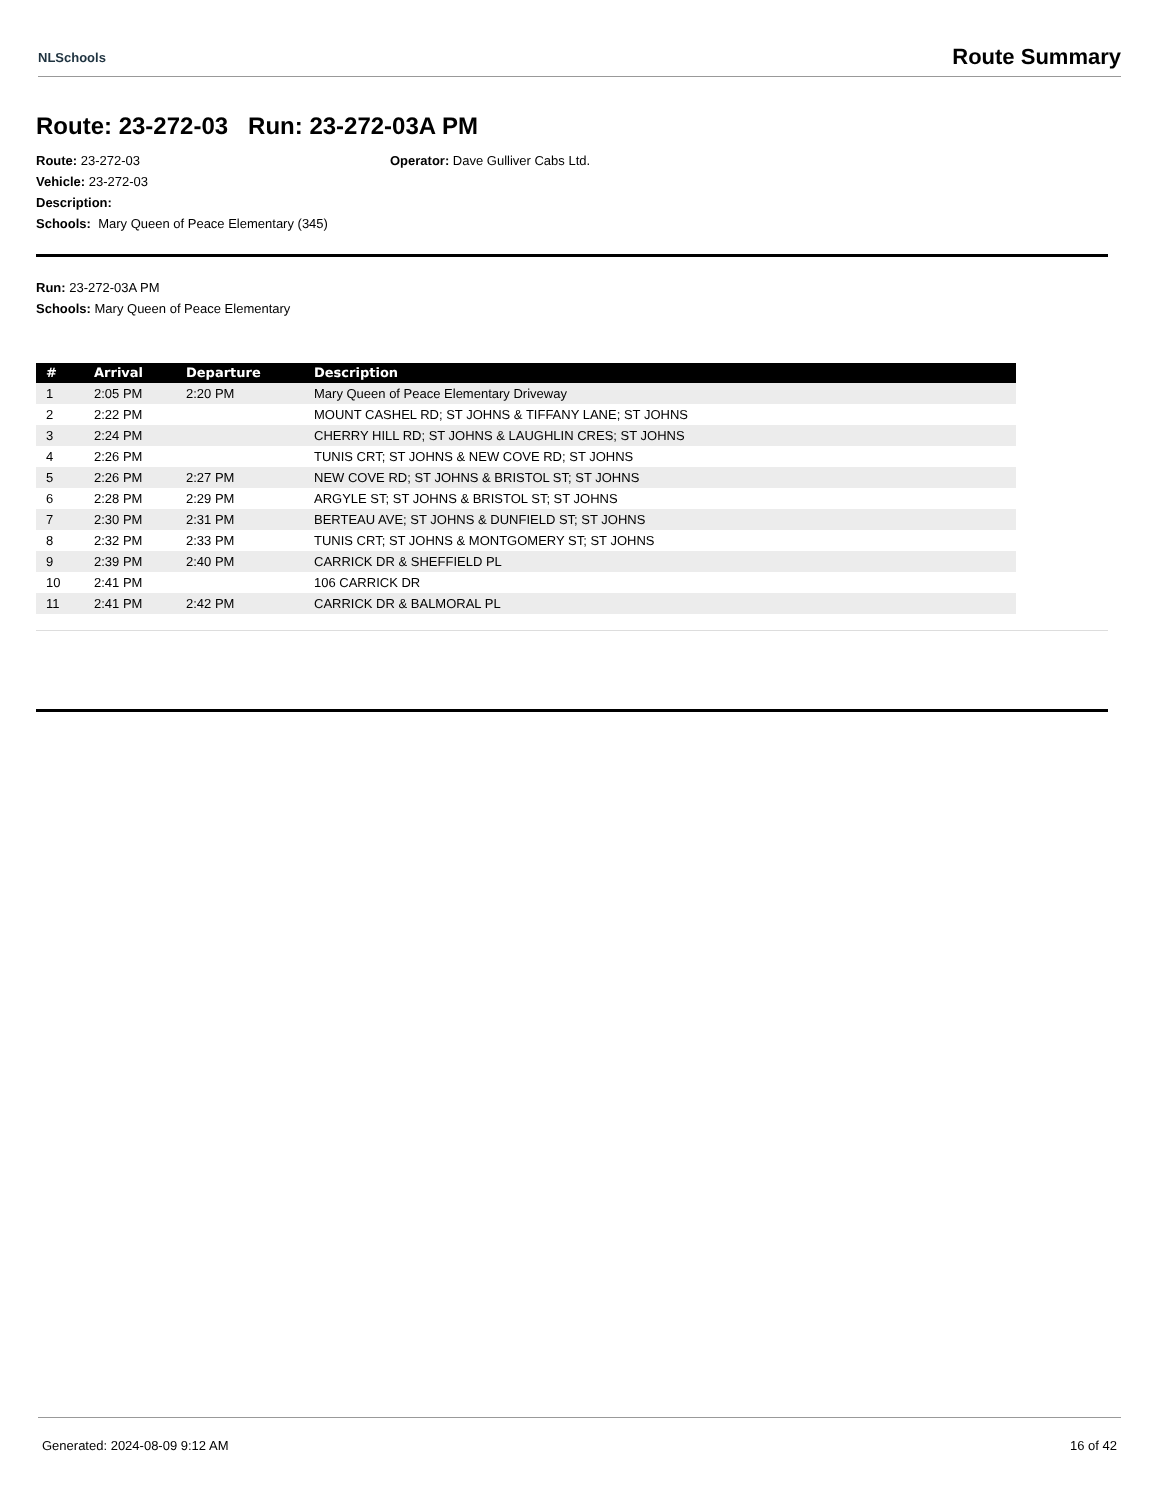NLSchools Route Summary
Route: 23-272-03 Run: 23-272-03A PM
Route: 23-272-03 Operator: Dave Gulliver Cabs Ltd.
Vehicle: 23-272-03
Description:
Schools: Mary Queen of Peace Elementary (345)
Run: 23-272-03A PM
Schools: Mary Queen of Peace Elementary
| # | Arrival | Departure | Description |
| --- | --- | --- | --- |
| 1 | 2:05 PM | 2:20 PM | Mary Queen of Peace Elementary Driveway |
| 2 | 2:22 PM | | MOUNT CASHEL RD; ST JOHNS & TIFFANY LANE; ST JOHNS |
| 3 | 2:24 PM | | CHERRY HILL RD; ST JOHNS & LAUGHLIN CRES; ST JOHNS |
| 4 | 2:26 PM | | TUNIS CRT; ST JOHNS & NEW COVE RD; ST JOHNS |
| 5 | 2:26 PM | 2:27 PM | NEW COVE RD; ST JOHNS & BRISTOL ST; ST JOHNS |
| 6 | 2:28 PM | 2:29 PM | ARGYLE ST; ST JOHNS & BRISTOL ST; ST JOHNS |
| 7 | 2:30 PM | 2:31 PM | BERTEAU AVE; ST JOHNS & DUNFIELD ST; ST JOHNS |
| 8 | 2:32 PM | 2:33 PM | TUNIS CRT; ST JOHNS & MONTGOMERY ST; ST JOHNS |
| 9 | 2:39 PM | 2:40 PM | CARRICK DR & SHEFFIELD PL |
| 10 | 2:41 PM | | 106 CARRICK DR |
| 11 | 2:41 PM | 2:42 PM | CARRICK DR & BALMORAL PL |
Generated: 2024-08-09 9:12 AM 16 of 42